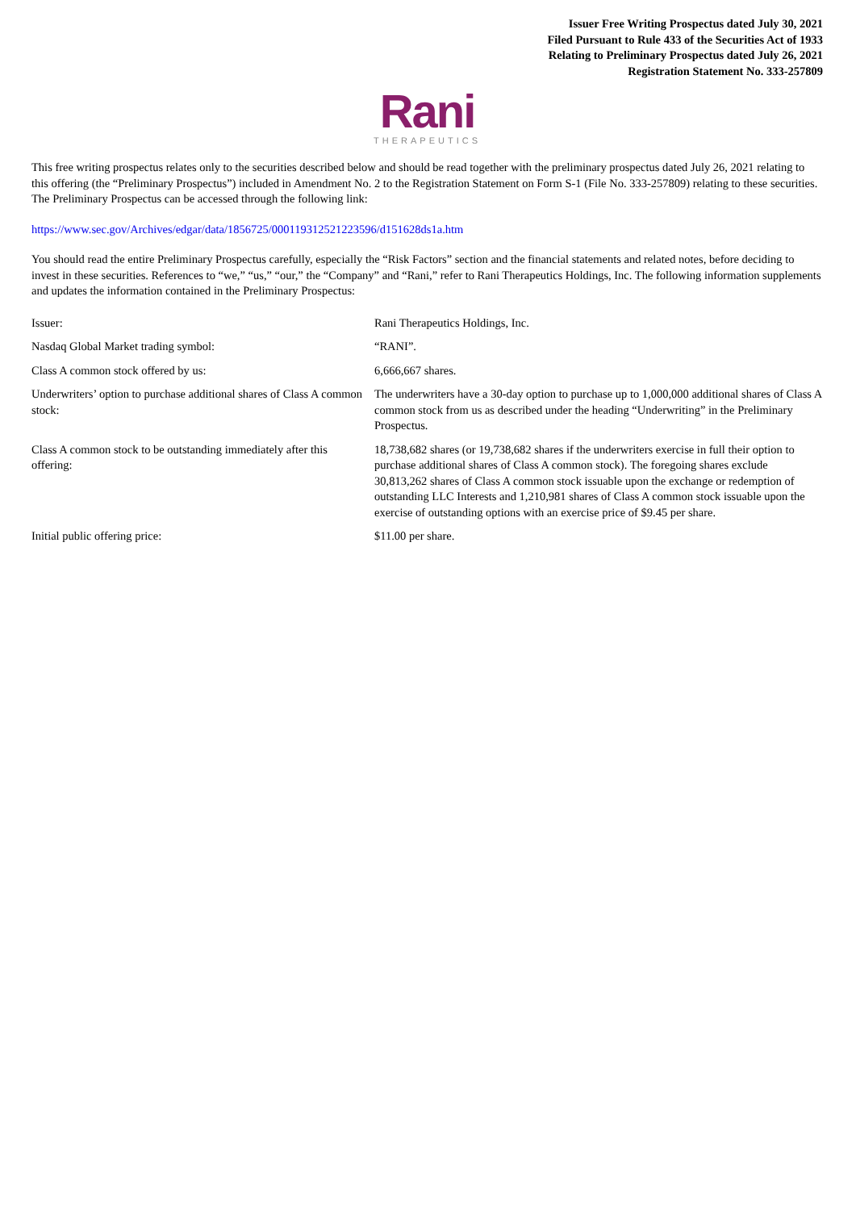Issuer Free Writing Prospectus dated July 30, 2021
Filed Pursuant to Rule 433 of the Securities Act of 1933
Relating to Preliminary Prospectus dated July 26, 2021
Registration Statement No. 333-257809
Rani
THERAPEUTICS
This free writing prospectus relates only to the securities described below and should be read together with the preliminary prospectus dated July 26, 2021 relating to this offering (the “Preliminary Prospectus”) included in Amendment No. 2 to the Registration Statement on Form S-1 (File No. 333-257809) relating to these securities. The Preliminary Prospectus can be accessed through the following link:
https://www.sec.gov/Archives/edgar/data/1856725/000119312521223596/d151628ds1a.htm
You should read the entire Preliminary Prospectus carefully, especially the “Risk Factors” section and the financial statements and related notes, before deciding to invest in these securities. References to “we,” “us,” “our,” the “Company” and “Rani,” refer to Rani Therapeutics Holdings, Inc. The following information supplements and updates the information contained in the Preliminary Prospectus:
| Issuer: | Rani Therapeutics Holdings, Inc. |
| Nasdaq Global Market trading symbol: | “RANI”. |
| Class A common stock offered by us: | 6,666,667 shares. |
| Underwriters’ option to purchase additional shares of Class A common stock: | The underwriters have a 30-day option to purchase up to 1,000,000 additional shares of Class A common stock from us as described under the heading “Underwriting” in the Preliminary Prospectus. |
| Class A common stock to be outstanding immediately after this offering: | 18,738,682 shares (or 19,738,682 shares if the underwriters exercise in full their option to purchase additional shares of Class A common stock). The foregoing shares exclude 30,813,262 shares of Class A common stock issuable upon the exchange or redemption of outstanding LLC Interests and 1,210,981 shares of Class A common stock issuable upon the exercise of outstanding options with an exercise price of $9.45 per share. |
| Initial public offering price: | $11.00 per share. |